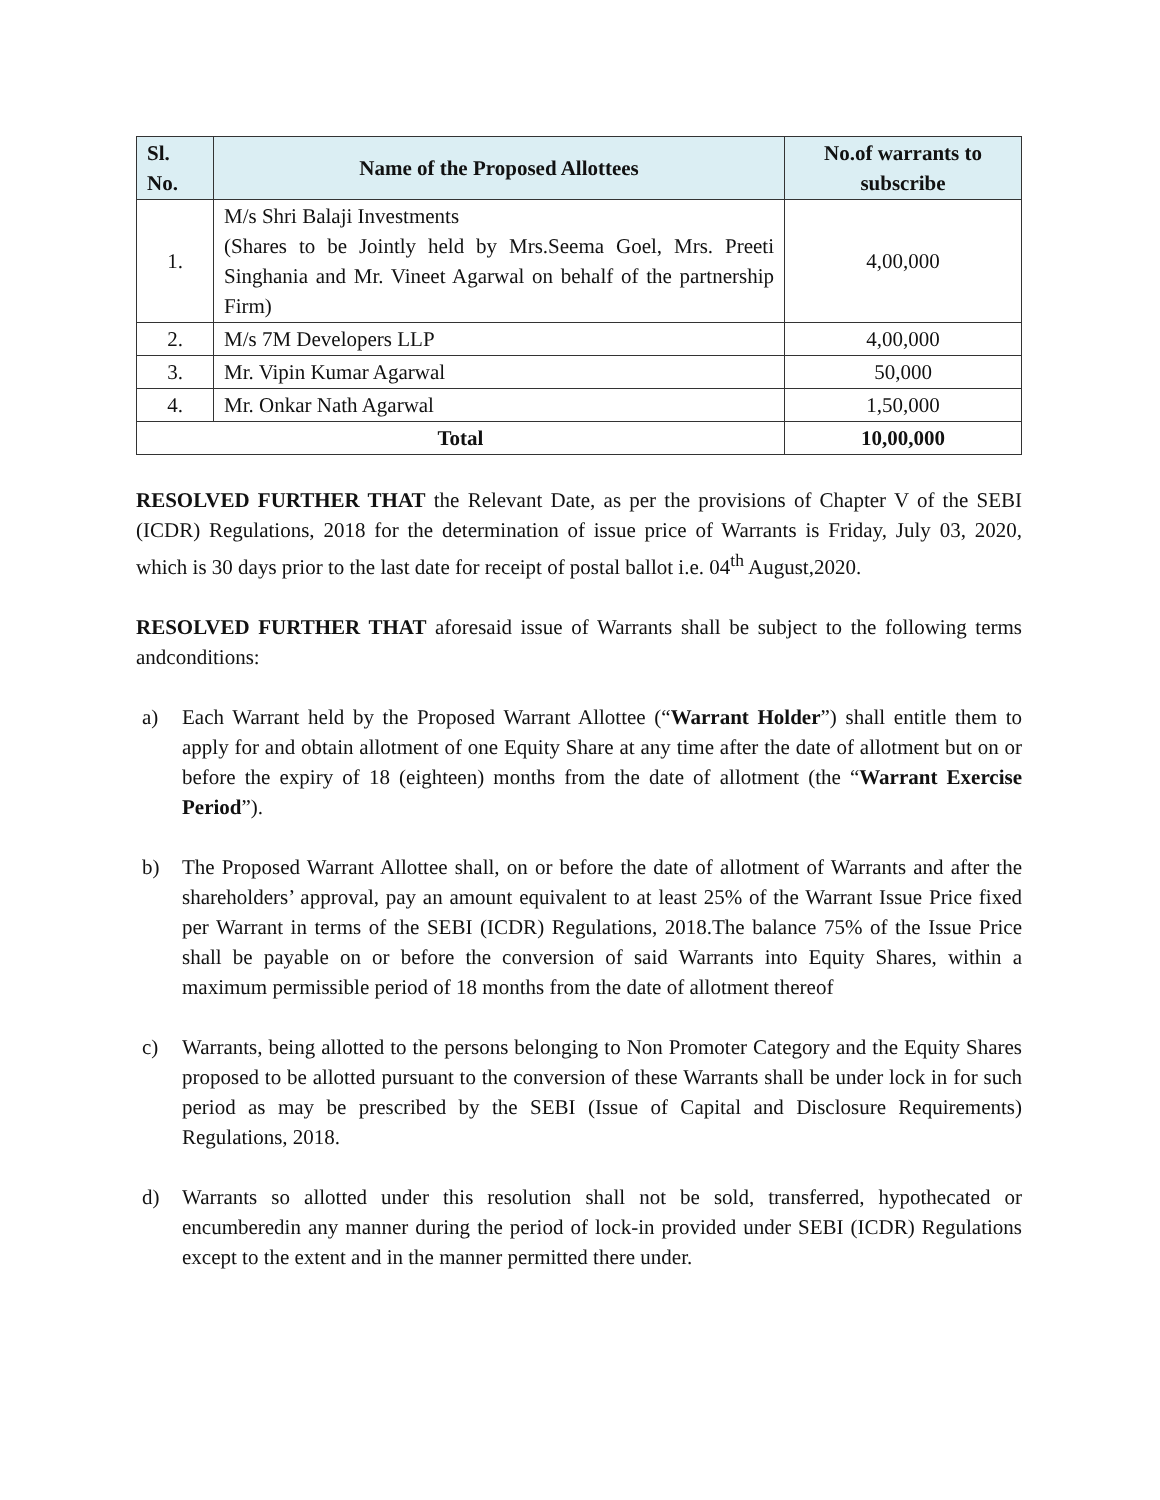| Sl. No. | Name of the Proposed Allottees | No.of warrants to subscribe |
| --- | --- | --- |
| 1. | M/s Shri Balaji Investments (Shares to be Jointly held by Mrs.Seema Goel, Mrs. Preeti Singhania and Mr. Vineet Agarwal on behalf of the partnership Firm) | 4,00,000 |
| 2. | M/s 7M Developers LLP | 4,00,000 |
| 3. | Mr. Vipin Kumar Agarwal | 50,000 |
| 4. | Mr. Onkar Nath Agarwal | 1,50,000 |
| Total | | 10,00,000 |
RESOLVED FURTHER THAT the Relevant Date, as per the provisions of Chapter V of the SEBI (ICDR) Regulations, 2018 for the determination of issue price of Warrants is Friday, July 03, 2020, which is 30 days prior to the last date for receipt of postal ballot i.e. 04<sup>th</sup> August,2020.
RESOLVED FURTHER THAT aforesaid issue of Warrants shall be subject to the following terms andconditions:
a) Each Warrant held by the Proposed Warrant Allottee (“Warrant Holder”) shall entitle them to apply for and obtain allotment of one Equity Share at any time after the date of allotment but on or before the expiry of 18 (eighteen) months from the date of allotment (the “Warrant Exercise Period”).
b) The Proposed Warrant Allottee shall, on or before the date of allotment of Warrants and after the shareholders’ approval, pay an amount equivalent to at least 25% of the Warrant Issue Price fixed per Warrant in terms of the SEBI (ICDR) Regulations, 2018.The balance 75% of the Issue Price shall be payable on or before the conversion of said Warrants into Equity Shares, within a maximum permissible period of 18 months from the date of allotment thereof
c) Warrants, being allotted to the persons belonging to Non Promoter Category and the Equity Shares proposed to be allotted pursuant to the conversion of these Warrants shall be under lock in for such period as may be prescribed by the SEBI (Issue of Capital and Disclosure Requirements) Regulations, 2018.
d) Warrants so allotted under this resolution shall not be sold, transferred, hypothecated or encumberedin any manner during the period of lock-in provided under SEBI (ICDR) Regulations except to the extent and in the manner permitted there under.